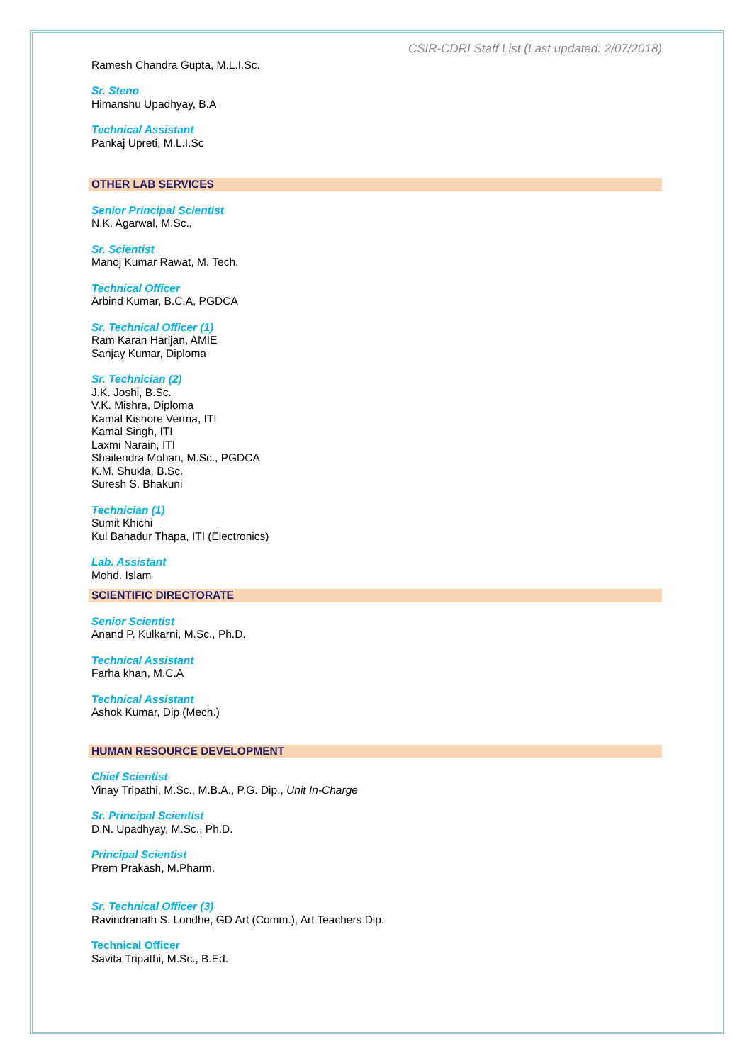CSIR-CDRI Staff List (Last updated: 2/07/2018)
Ramesh Chandra Gupta, M.L.I.Sc.
Sr. Steno
Himanshu Upadhyay, B.A
Technical Assistant
Pankaj Upreti, M.L.I.Sc
OTHER LAB SERVICES
Senior Principal Scientist
N.K. Agarwal, M.Sc.,
Sr. Scientist
Manoj Kumar Rawat, M. Tech.
Technical Officer
Arbind Kumar, B.C.A, PGDCA
Sr. Technical Officer (1)
Ram Karan Harijan, AMIE
Sanjay Kumar, Diploma
Sr. Technician (2)
J.K. Joshi, B.Sc.
V.K. Mishra, Diploma
Kamal Kishore Verma, ITI
Kamal Singh, ITI
Laxmi Narain, ITI
Shailendra Mohan, M.Sc., PGDCA
K.M. Shukla, B.Sc.
Suresh S. Bhakuni
Technician (1)
Sumit Khichi
Kul Bahadur Thapa, ITI (Electronics)
Lab. Assistant
Mohd. Islam
SCIENTIFIC DIRECTORATE
Senior Scientist
Anand P. Kulkarni, M.Sc., Ph.D.
Technical Assistant
Farha khan, M.C.A
Technical Assistant
Ashok Kumar, Dip (Mech.)
HUMAN RESOURCE DEVELOPMENT
Chief Scientist
Vinay Tripathi, M.Sc., M.B.A., P.G. Dip., Unit In-Charge
Sr. Principal Scientist
D.N. Upadhyay, M.Sc., Ph.D.
Principal Scientist
Prem Prakash, M.Pharm.
Sr. Technical Officer (3)
Ravindranath S. Londhe, GD Art (Comm.), Art Teachers Dip.
Technical Officer
Savita Tripathi, M.Sc., B.Ed.